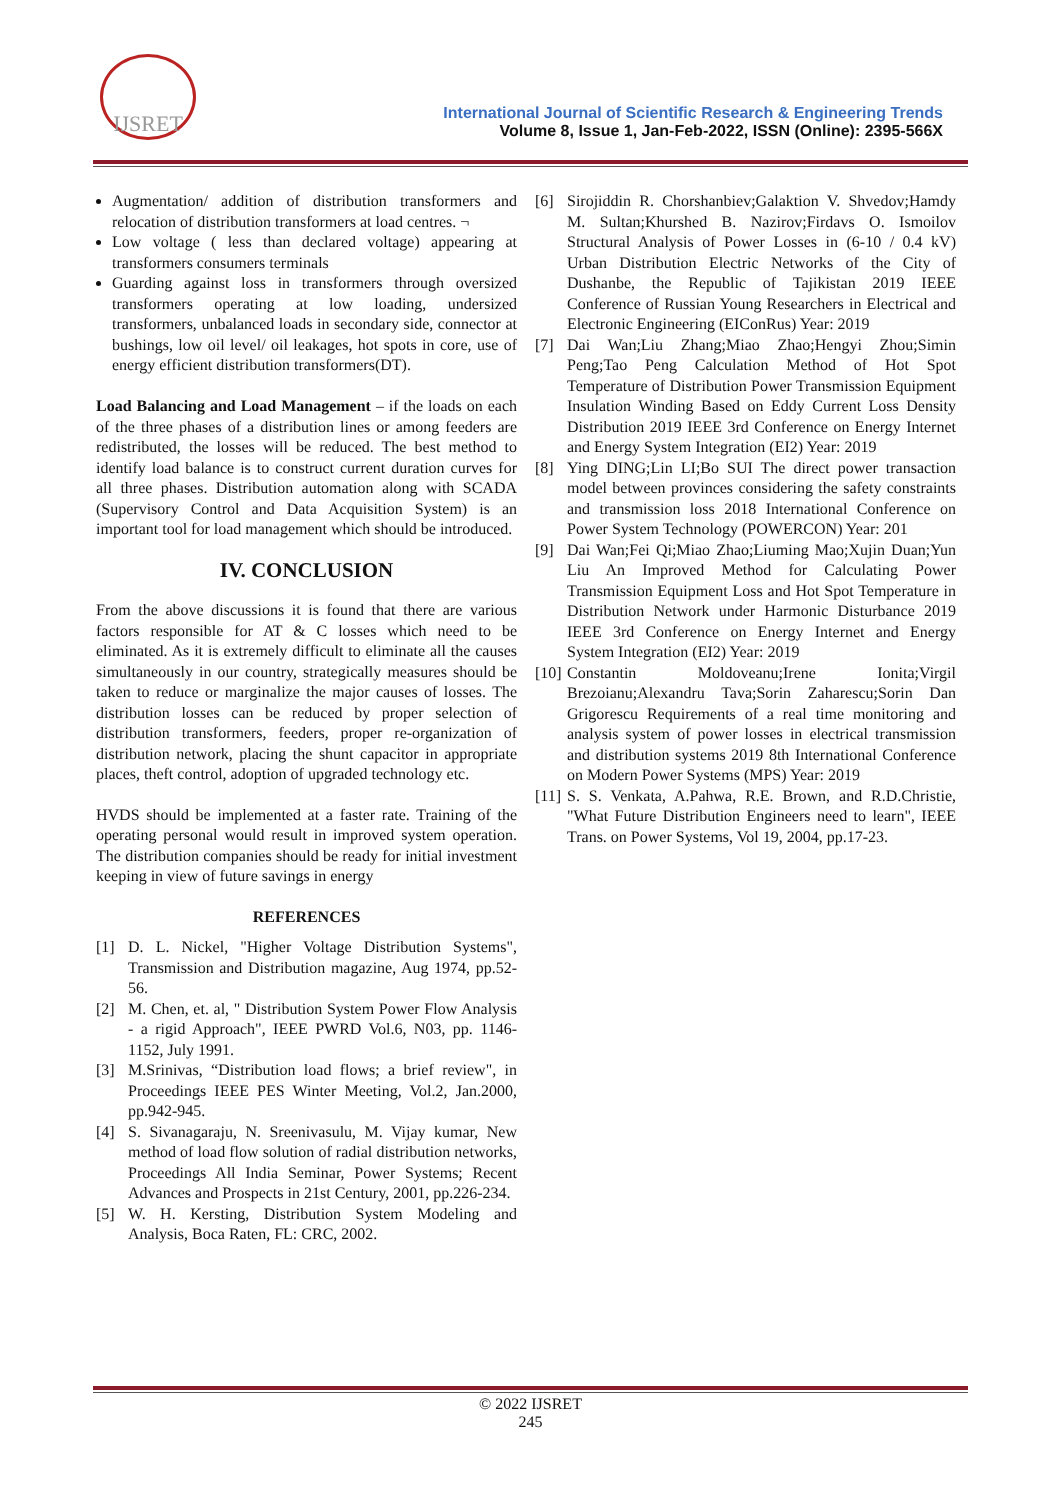IJSRET
International Journal of Scientific Research & Engineering Trends
Volume 8, Issue 1, Jan-Feb-2022, ISSN (Online): 2395-566X
Augmentation/ addition of distribution transformers and relocation of distribution transformers at load centres. ¬
Low voltage ( less than declared voltage) appearing at transformers consumers terminals
Guarding against loss in transformers through oversized transformers operating at low loading, undersized transformers, unbalanced loads in secondary side, connector at bushings, low oil level/ oil leakages, hot spots in core, use of energy efficient distribution transformers(DT).
Load Balancing and Load Management – if the loads on each of the three phases of a distribution lines or among feeders are redistributed, the losses will be reduced. The best method to identify load balance is to construct current duration curves for all three phases. Distribution automation along with SCADA (Supervisory Control and Data Acquisition System) is an important tool for load management which should be introduced.
IV. CONCLUSION
From the above discussions it is found that there are various factors responsible for AT & C losses which need to be eliminated. As it is extremely difficult to eliminate all the causes simultaneously in our country, strategically measures should be taken to reduce or marginalize the major causes of losses. The distribution losses can be reduced by proper selection of distribution transformers, feeders, proper re-organization of distribution network, placing the shunt capacitor in appropriate places, theft control, adoption of upgraded technology etc.
HVDS should be implemented at a faster rate. Training of the operating personal would result in improved system operation. The distribution companies should be ready for initial investment keeping in view of future savings in energy
REFERENCES
[1] D. L. Nickel, "Higher Voltage Distribution Systems", Transmission and Distribution magazine, Aug 1974, pp.52-56.
[2] M. Chen, et. al, " Distribution System Power Flow Analysis - a rigid Approach", IEEE PWRD Vol.6, N03, pp. 1146-1152, July 1991.
[3] M.Srinivas, “Distribution load flows; a brief review", in Proceedings IEEE PES Winter Meeting, Vol.2, Jan.2000, pp.942-945.
[4] S. Sivanagaraju, N. Sreenivasulu, M. Vijay kumar, New method of load flow solution of radial distribution networks, Proceedings All India Seminar, Power Systems; Recent Advances and Prospects in 21st Century, 2001, pp.226-234.
[5] W. H. Kersting, Distribution System Modeling and Analysis, Boca Raten, FL: CRC, 2002.
[6] Sirojiddin R. Chorshanbiev;Galaktion V. Shvedov;Hamdy M. Sultan;Khurshed B. Nazirov;Firdavs O. Ismoilov Structural Analysis of Power Losses in (6-10 / 0.4 kV) Urban Distribution Electric Networks of the City of Dushanbe, the Republic of Tajikistan 2019 IEEE Conference of Russian Young Researchers in Electrical and Electronic Engineering (EIConRus) Year: 2019
[7] Dai Wan;Liu Zhang;Miao Zhao;Hengyi Zhou;Simin Peng;Tao Peng Calculation Method of Hot Spot Temperature of Distribution Power Transmission Equipment Insulation Winding Based on Eddy Current Loss Density Distribution 2019 IEEE 3rd Conference on Energy Internet and Energy System Integration (EI2) Year: 2019
[8] Ying DING;Lin LI;Bo SUI The direct power transaction model between provinces considering the safety constraints and transmission loss 2018 International Conference on Power System Technology (POWERCON) Year: 201
[9] Dai Wan;Fei Qi;Miao Zhao;Liuming Mao;Xujin Duan;Yun Liu An Improved Method for Calculating Power Transmission Equipment Loss and Hot Spot Temperature in Distribution Network under Harmonic Disturbance 2019 IEEE 3rd Conference on Energy Internet and Energy System Integration (EI2) Year: 2019
[10] Constantin Moldoveanu;Irene Ionita;Virgil Brezoianu;Alexandru Tava;Sorin Zaharescu;Sorin Dan Grigorescu Requirements of a real time monitoring and analysis system of power losses in electrical transmission and distribution systems 2019 8th International Conference on Modern Power Systems (MPS) Year: 2019
[11] S. S. Venkata, A.Pahwa, R.E. Brown, and R.D.Christie, "What Future Distribution Engineers need to learn", IEEE Trans. on Power Systems, Vol 19, 2004, pp.17-23.
© 2022 IJSRET
245